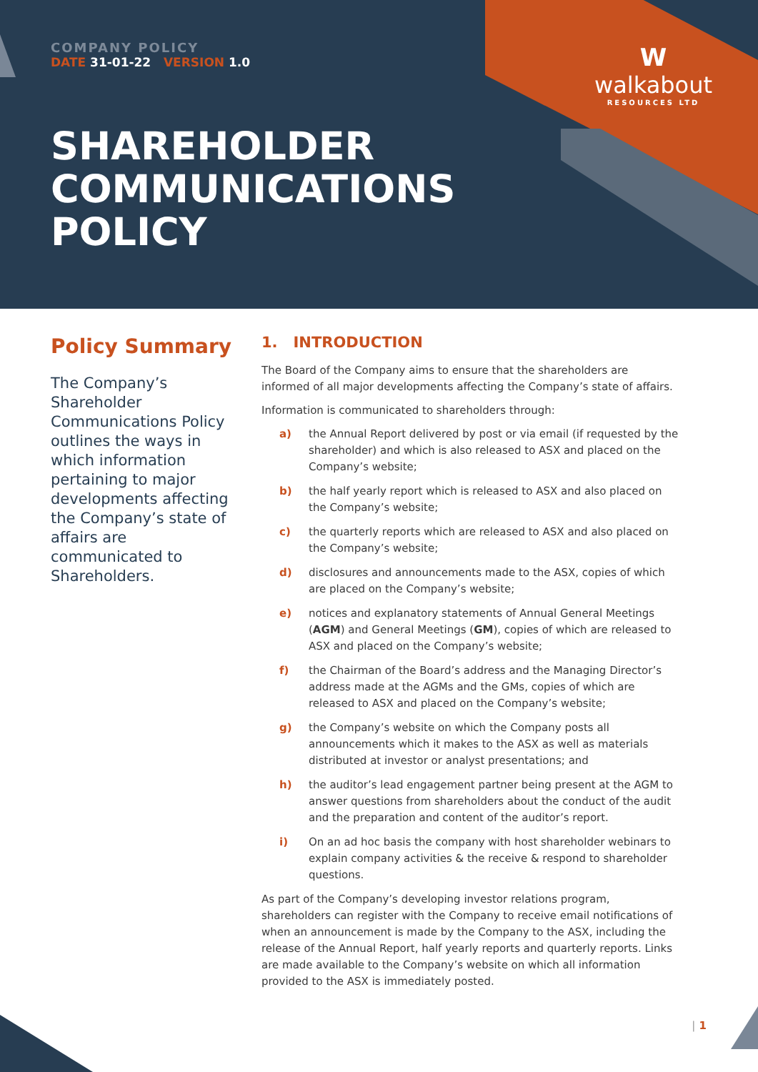COMPANY POLICY
DATE 31-01-22 VERSION 1.0
W
walkabout
RESOURCES LTD
SHAREHOLDER
COMMUNICATIONS
POLICY
Policy Summary
The Company’s Shareholder Communications Policy outlines the ways in which information pertaining to major developments affecting the Company’s state of affairs are communicated to Shareholders.
1. INTRODUCTION
The Board of the Company aims to ensure that the shareholders are informed of all major developments affecting the Company’s state of affairs.
Information is communicated to shareholders through:
a) the Annual Report delivered by post or via email (if requested by the shareholder) and which is also released to ASX and placed on the Company’s website;
b) the half yearly report which is released to ASX and also placed on the Company’s website;
c) the quarterly reports which are released to ASX and also placed on the Company’s website;
d) disclosures and announcements made to the ASX, copies of which are placed on the Company’s website;
e) notices and explanatory statements of Annual General Meetings (AGM) and General Meetings (GM), copies of which are released to ASX and placed on the Company’s website;
f) the Chairman of the Board’s address and the Managing Director’s address made at the AGMs and the GMs, copies of which are released to ASX and placed on the Company’s website;
g) the Company’s website on which the Company posts all announcements which it makes to the ASX as well as materials distributed at investor or analyst presentations; and
h) the auditor’s lead engagement partner being present at the AGM to answer questions from shareholders about the conduct of the audit and the preparation and content of the auditor’s report.
i) On an ad hoc basis the company with host shareholder webinars to explain company activities & the receive & respond to shareholder questions.
As part of the Company’s developing investor relations program, shareholders can register with the Company to receive email notifications of when an announcement is made by the Company to the ASX, including the release of the Annual Report, half yearly reports and quarterly reports. Links are made available to the Company’s website on which all information provided to the ASX is immediately posted.
| 1